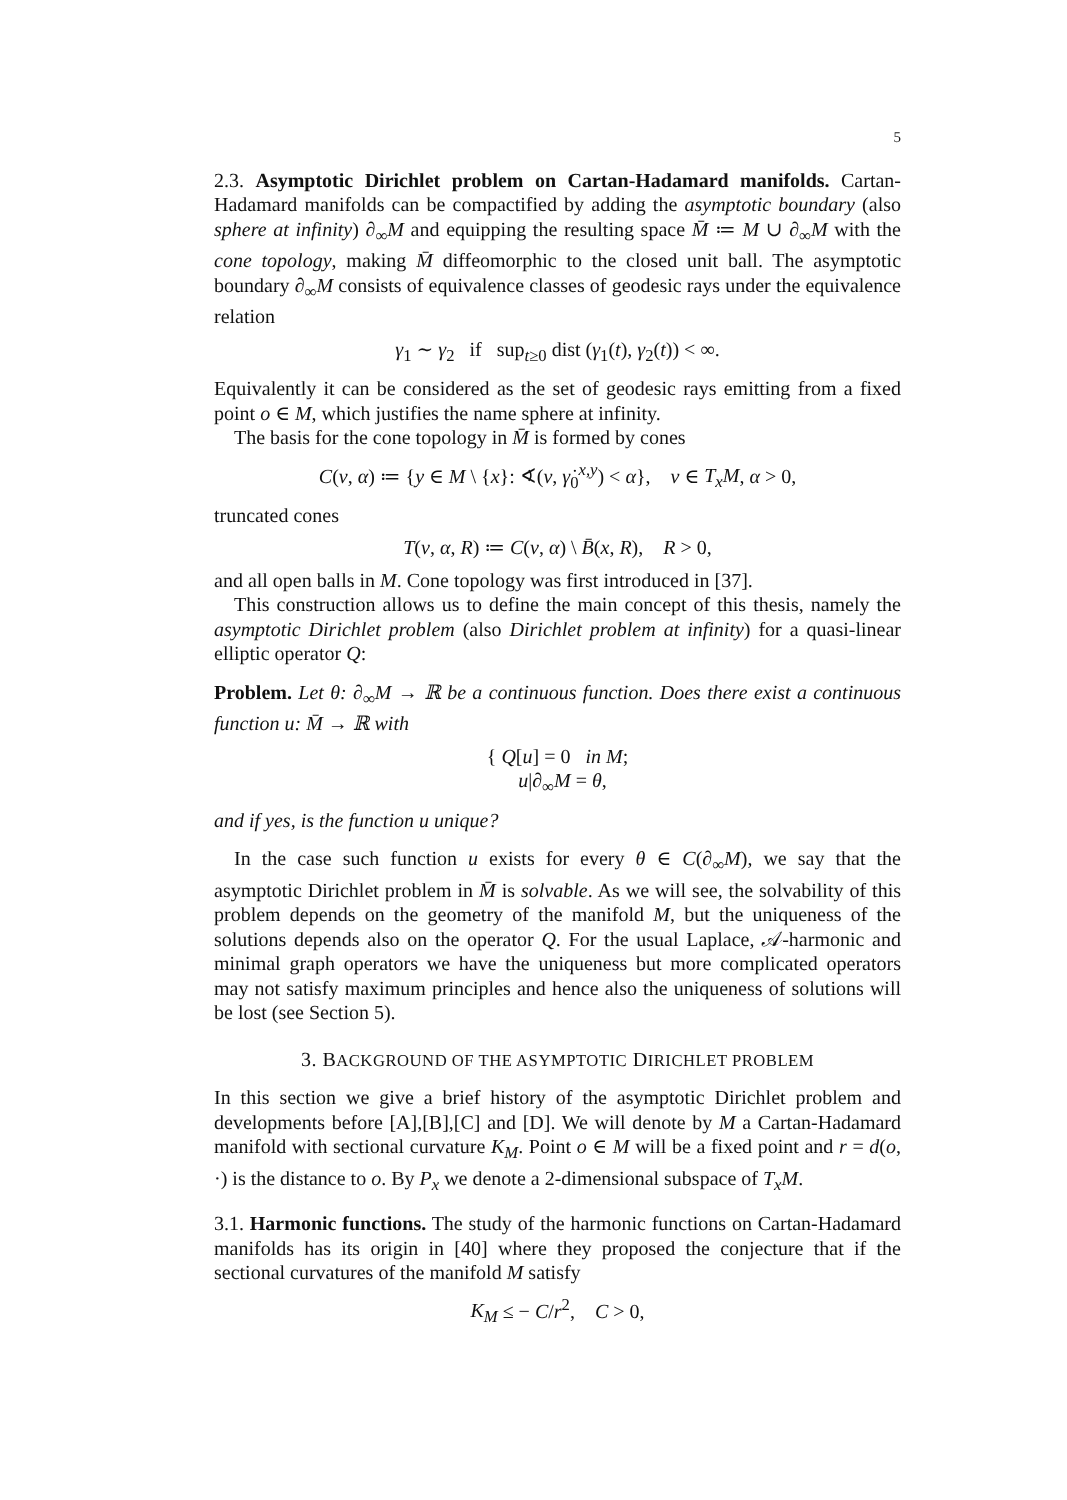5
2.3. Asymptotic Dirichlet problem on Cartan-Hadamard manifolds. Cartan-Hadamard manifolds can be compactified by adding the asymptotic boundary (also sphere at infinity) ∂<sub>∞</sub>M and equipping the resulting space M̄ ≔ M ∪ ∂<sub>∞</sub>M with the cone topology, making M̄ diffeomorphic to the closed unit ball. The asymptotic boundary ∂<sub>∞</sub>M consists of equivalence classes of geodesic rays under the equivalence relation
γ<sub>1</sub> ∼ γ<sub>2</sub> if sup<sub>t≥0</sub> dist (γ<sub>1</sub>(t), γ<sub>2</sub>(t)) < ∞.
Equivalently it can be considered as the set of geodesic rays emitting from a fixed point o ∈ M, which justifies the name sphere at infinity.
The basis for the cone topology in M̄ is formed by cones
C(v, α) ≔ {y ∈ M \ {x}: ∢(v, γ̇<sub>0</sub><sup>x,y</sup>) < α}, v ∈ T<sub>x</sub>M, α > 0,
truncated cones
T(v, α, R) ≔ C(v, α) \ B̄(x, R), R > 0,
and all open balls in M. Cone topology was first introduced in [37].
This construction allows us to define the main concept of this thesis, namely the asymptotic Dirichlet problem (also Dirichlet problem at infinity) for a quasi-linear elliptic operator Q:
Problem. Let θ: ∂<sub>∞</sub>M → ℝ be a continuous function. Does there exist a continuous function u: M̄ → ℝ with
{ Q[u] = 0 in M;
u|∂<sub>∞</sub>M = θ,
and if yes, is the function u unique?
In the case such function u exists for every θ ∈ C(∂<sub>∞</sub>M), we say that the asymptotic Dirichlet problem in M̄ is solvable. As we will see, the solvability of this problem depends on the geometry of the manifold M, but the uniqueness of the solutions depends also on the operator Q. For the usual Laplace, 𝒜-harmonic and minimal graph operators we have the uniqueness but more complicated operators may not satisfy maximum principles and hence also the uniqueness of solutions will be lost (see Section 5).
3. BACKGROUND OF THE ASYMPTOTIC DIRICHLET PROBLEM
In this section we give a brief history of the asymptotic Dirichlet problem and developments before [A],[B],[C] and [D]. We will denote by M a Cartan-Hadamard manifold with sectional curvature K<sub>M</sub>. Point o ∈ M will be a fixed point and r = d(o, ·) is the distance to o. By P<sub>x</sub> we denote a 2-dimensional subspace of T<sub>x</sub>M.
3.1. Harmonic functions. The study of the harmonic functions on Cartan-Hadamard manifolds has its origin in [40] where they proposed the conjecture that if the sectional curvatures of the manifold M satisfy
K<sub>M</sub> ≤ − C/r<sup>2</sup>, C > 0,